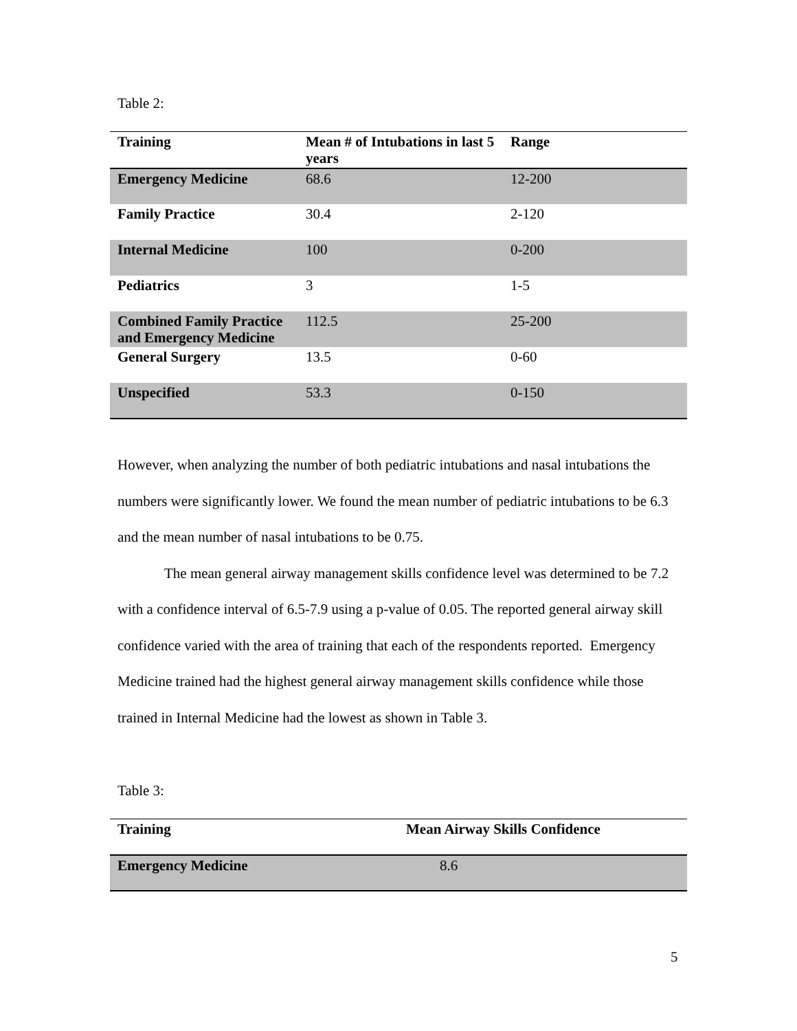Table 2:
| Training | Mean # of Intubations in last 5 years | Range |
| --- | --- | --- |
| Emergency Medicine | 68.6 | 12-200 |
| Family Practice | 30.4 | 2-120 |
| Internal Medicine | 100 | 0-200 |
| Pediatrics | 3 | 1-5 |
| Combined Family Practice and Emergency Medicine | 112.5 | 25-200 |
| General Surgery | 13.5 | 0-60 |
| Unspecified | 53.3 | 0-150 |
However, when analyzing the number of both pediatric intubations and nasal intubations the numbers were significantly lower. We found the mean number of pediatric intubations to be 6.3 and the mean number of nasal intubations to be 0.75.
The mean general airway management skills confidence level was determined to be 7.2 with a confidence interval of 6.5-7.9 using a p-value of 0.05. The reported general airway skill confidence varied with the area of training that each of the respondents reported. Emergency Medicine trained had the highest general airway management skills confidence while those trained in Internal Medicine had the lowest as shown in Table 3.
Table 3:
| Training | Mean Airway Skills Confidence |
| --- | --- |
| Emergency Medicine | 8.6 |
5